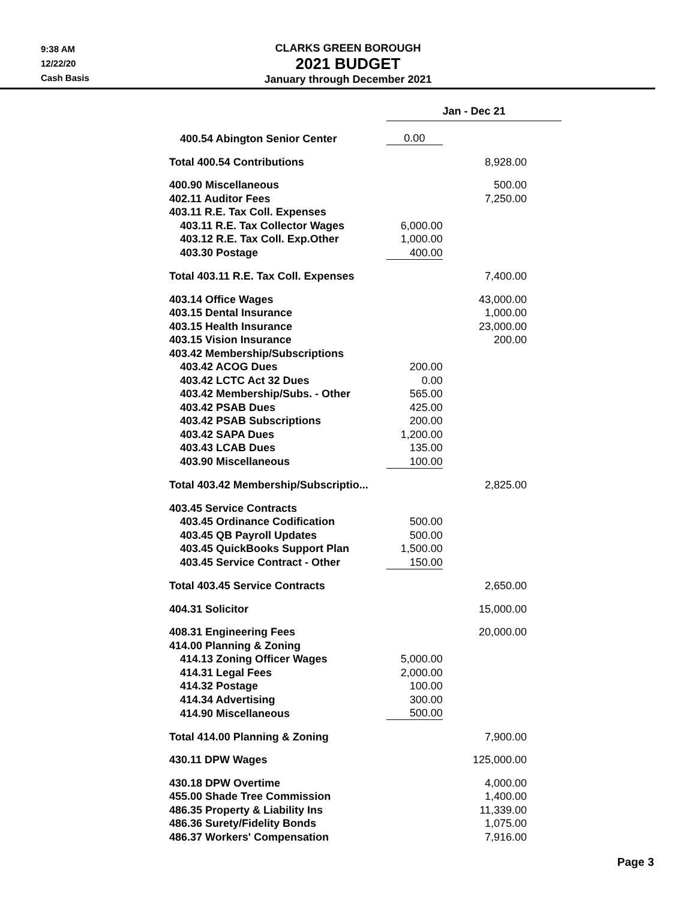9:38 AM
12/22/20
Cash Basis
CLARKS GREEN BOROUGH
2021 BUDGET
January through December 2021
| | Jan - Dec 21 | | |
| --- | --- | --- | --- |
| 400.54 Abington Senior Center | 0.00 | | |
| Total 400.54 Contributions | | 8,928.00 | |
| 400.90 Miscellaneous | | 500.00 | |
| 402.11 Auditor Fees | | 7,250.00 | |
| 403.11 R.E. Tax Coll. Expenses | | | |
| 403.11 R.E. Tax Collector Wages | 6,000.00 | | |
| 403.12 R.E. Tax Coll. Exp.Other | 1,000.00 | | |
| 403.30 Postage | 400.00 | | |
| Total 403.11 R.E. Tax Coll. Expenses | | 7,400.00 | |
| 403.14 Office Wages | | 43,000.00 | |
| 403.15 Dental Insurance | | 1,000.00 | |
| 403.15 Health Insurance | | 23,000.00 | |
| 403.15 Vision Insurance | | 200.00 | |
| 403.42 Membership/Subscriptions | | | |
| 403.42 ACOG Dues | 200.00 | | |
| 403.42 LCTC Act 32 Dues | 0.00 | | |
| 403.42 Membership/Subs. - Other | 565.00 | | |
| 403.42 PSAB Dues | 425.00 | | |
| 403.42 PSAB Subscriptions | 200.00 | | |
| 403.42 SAPA Dues | 1,200.00 | | |
| 403.43 LCAB Dues | 135.00 | | |
| 403.90 Miscellaneous | 100.00 | | |
| Total 403.42 Membership/Subscriptio... | | 2,825.00 | |
| 403.45 Service Contracts | | | |
| 403.45 Ordinance Codification | 500.00 | | |
| 403.45 QB Payroll Updates | 500.00 | | |
| 403.45 QuickBooks Support Plan | 1,500.00 | | |
| 403.45 Service Contract - Other | 150.00 | | |
| Total 403.45 Service Contracts | | 2,650.00 | |
| 404.31 Solicitor | | 15,000.00 | |
| 408.31 Engineering Fees | | 20,000.00 | |
| 414.00 Planning & Zoning | | | |
| 414.13 Zoning Officer Wages | 5,000.00 | | |
| 414.31 Legal Fees | 2,000.00 | | |
| 414.32 Postage | 100.00 | | |
| 414.34 Advertising | 300.00 | | |
| 414.90 Miscellaneous | 500.00 | | |
| Total 414.00 Planning & Zoning | | 7,900.00 | |
| 430.11 DPW Wages | | 125,000.00 | |
| 430.18 DPW Overtime | | 4,000.00 | |
| 455.00 Shade Tree Commission | | 1,400.00 | |
| 486.35 Property & Liability Ins | | 11,339.00 | |
| 486.36 Surety/Fidelity Bonds | | 1,075.00 | |
| 486.37 Workers' Compensation | | 7,916.00 | |
Page 3